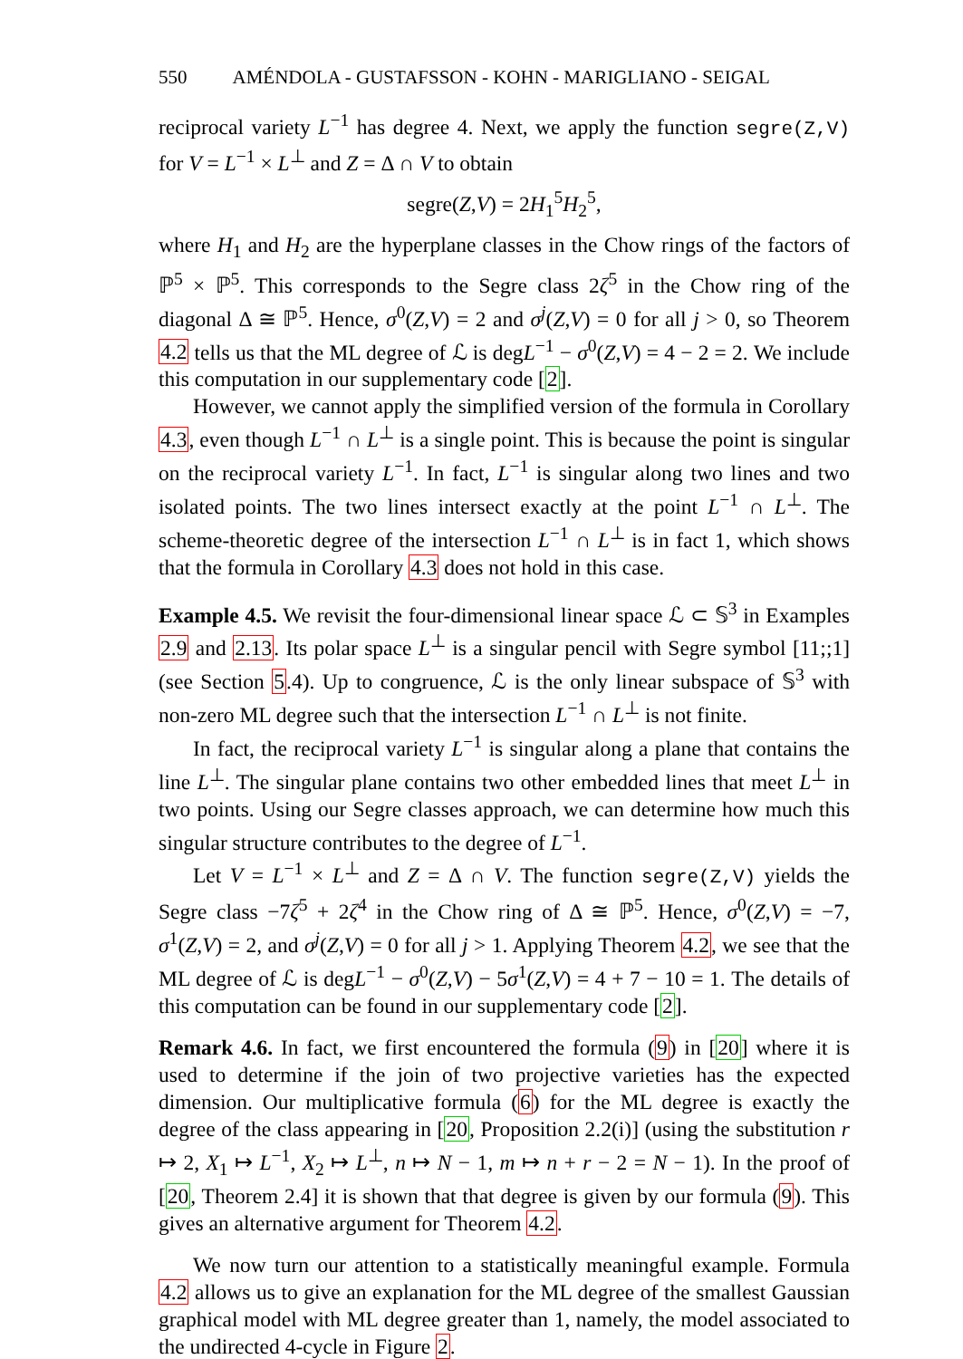550 AMÉNDOLA - GUSTAFSSON - KOHN - MARIGLIANO - SEIGAL
reciprocal variety L<sup>−1</sup> has degree 4. Next, we apply the function segre(Z,V) for V = L<sup>−1</sup> × L<sup>⊥</sup> and Z = Δ ∩ V to obtain
segre(Z,V) = 2H<sub>1</sub><sup>5</sup>H<sub>2</sub><sup>5</sup>,
where H<sub>1</sub> and H<sub>2</sub> are the hyperplane classes in the Chow rings of the factors of ℙ<sup>5</sup> × ℙ<sup>5</sup>. This corresponds to the Segre class 2ζ<sup>5</sup> in the Chow ring of the diagonal Δ ≅ ℙ<sup>5</sup>. Hence, σ<sup>0</sup>(Z,V) = 2 and σ<sup>j</sup>(Z,V) = 0 for all j > 0, so Theorem 4.2 tells us that the ML degree of ℒ is degL<sup>−1</sup> − σ<sup>0</sup>(Z,V) = 4 − 2 = 2. We include this computation in our supplementary code [2].
However, we cannot apply the simplified version of the formula in Corollary 4.3, even though L<sup>−1</sup> ∩ L<sup>⊥</sup> is a single point. This is because the point is singular on the reciprocal variety L<sup>−1</sup>. In fact, L<sup>−1</sup> is singular along two lines and two isolated points. The two lines intersect exactly at the point L<sup>−1</sup> ∩ L<sup>⊥</sup>. The scheme-theoretic degree of the intersection L<sup>−1</sup> ∩ L<sup>⊥</sup> is in fact 1, which shows that the formula in Corollary 4.3 does not hold in this case.
Example 4.5. We revisit the four-dimensional linear space ℒ ⊂ 𝕊<sup>3</sup> in Examples 2.9 and 2.13. Its polar space L<sup>⊥</sup> is a singular pencil with Segre symbol [11;;1] (see Section 5.4). Up to congruence, ℒ is the only linear subspace of 𝕊<sup>3</sup> with non-zero ML degree such that the intersection L<sup>−1</sup> ∩ L<sup>⊥</sup> is not finite.
In fact, the reciprocal variety L<sup>−1</sup> is singular along a plane that contains the line L<sup>⊥</sup>. The singular plane contains two other embedded lines that meet L<sup>⊥</sup> in two points. Using our Segre classes approach, we can determine how much this singular structure contributes to the degree of L<sup>−1</sup>.
Let V = L<sup>−1</sup> × L<sup>⊥</sup> and Z = Δ ∩ V. The function segre(Z,V) yields the Segre class −7ζ<sup>5</sup> + 2ζ<sup>4</sup> in the Chow ring of Δ ≅ ℙ<sup>5</sup>. Hence, σ<sup>0</sup>(Z,V) = −7, σ<sup>1</sup>(Z,V) = 2, and σ<sup>j</sup>(Z,V) = 0 for all j > 1. Applying Theorem 4.2, we see that the ML degree of ℒ is degL<sup>−1</sup> − σ<sup>0</sup>(Z,V) − 5σ<sup>1</sup>(Z,V) = 4 + 7 − 10 = 1. The details of this computation can be found in our supplementary code [2].
Remark 4.6. In fact, we first encountered the formula (9) in [20] where it is used to determine if the join of two projective varieties has the expected dimension. Our multiplicative formula (6) for the ML degree is exactly the degree of the class appearing in [20, Proposition 2.2(i)] (using the substitution r ↦ 2, X<sub>1</sub> ↦ L<sup>−1</sup>, X<sub>2</sub> ↦ L<sup>⊥</sup>, n ↦ N − 1, m ↦ n + r − 2 = N − 1). In the proof of [20, Theorem 2.4] it is shown that that degree is given by our formula (9). This gives an alternative argument for Theorem 4.2.
We now turn our attention to a statistically meaningful example. Formula 4.2 allows us to give an explanation for the ML degree of the smallest Gaussian graphical model with ML degree greater than 1, namely, the model associated to the undirected 4-cycle in Figure 2.